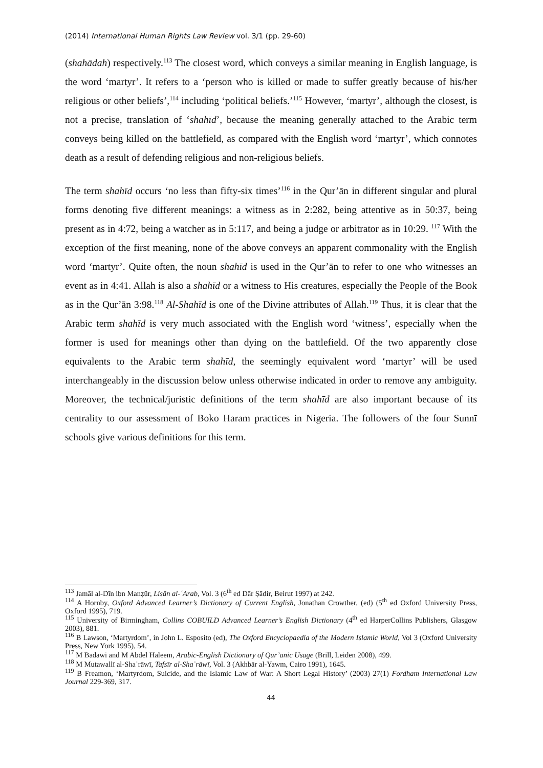(2014) International Human Rights Law Review vol. 3/1 (pp. 29-60)
(shahādah) respectively.<sup>113</sup> The closest word, which conveys a similar meaning in English language, is the word ‘martyr’. It refers to a ‘person who is killed or made to suffer greatly because of his/her religious or other beliefs’,<sup>114</sup> including ‘political beliefs.’<sup>115</sup> However, ‘martyr’, although the closest, is not a precise, translation of ‘shahīd’, because the meaning generally attached to the Arabic term conveys being killed on the battlefield, as compared with the English word ‘martyr’, which connotes death as a result of defending religious and non-religious beliefs.
The term shahīd occurs ‘no less than fifty-six times’<sup>116</sup> in the Qur’ān in different singular and plural forms denoting five different meanings: a witness as in 2:282, being attentive as in 50:37, being present as in 4:72, being a watcher as in 5:117, and being a judge or arbitrator as in 10:29. <sup>117</sup> With the exception of the first meaning, none of the above conveys an apparent commonality with the English word ‘martyr’. Quite often, the noun shahīd is used in the Qur’ān to refer to one who witnesses an event as in 4:41. Allah is also a shahīd or a witness to His creatures, especially the People of the Book as in the Qur’ān 3:98.<sup>118</sup> Al-Shahīd is one of the Divine attributes of Allah.<sup>119</sup> Thus, it is clear that the Arabic term shahīd is very much associated with the English word ‘witness’, especially when the former is used for meanings other than dying on the battlefield. Of the two apparently close equivalents to the Arabic term shahīd, the seemingly equivalent word ‘martyr’ will be used interchangeably in the discussion below unless otherwise indicated in order to remove any ambiguity. Moreover, the technical/juristic definitions of the term shahīd are also important because of its centrality to our assessment of Boko Haram practices in Nigeria. The followers of the four Sunnī schools give various definitions for this term.
<sup>113</sup> Jamāl al-Dīn ibn Manẓūr, Lisān al-ʿArab, Vol. 3 (6<sup>th</sup> ed Dār Ṣādir, Beirut 1997) at 242.
<sup>114</sup> A Hornby, Oxford Advanced Learner’s Dictionary of Current English, Jonathan Crowther, (ed) (5<sup>th</sup> ed Oxford University Press, Oxford 1995), 719.
<sup>115</sup> University of Birmingham, Collins COBUILD Advanced Learner’s English Dictionary (4<sup>th</sup> ed HarperCollins Publishers, Glasgow 2003), 881.
<sup>116</sup> B Lawson, ‘Martyrdom’, in John L. Esposito (ed), The Oxford Encyclopaedia of the Modern Islamic World, Vol 3 (Oxford University Press, New York 1995), 54.
<sup>117</sup> M Badawi and M Abdel Haleem, Arabic-English Dictionary of Qur’anic Usage (Brill, Leiden 2008), 499.
<sup>118</sup> M Mutawallī al-Shaʿrāwī, Tafsīr al-Shaʿrāwī, Vol. 3 (Akhbār al-Yawm, Cairo 1991), 1645.
<sup>119</sup> B Freamon, ‘Martyrdom, Suicide, and the Islamic Law of War: A Short Legal History’ (2003) 27(1) Fordham International Law Journal 229-369, 317.
44